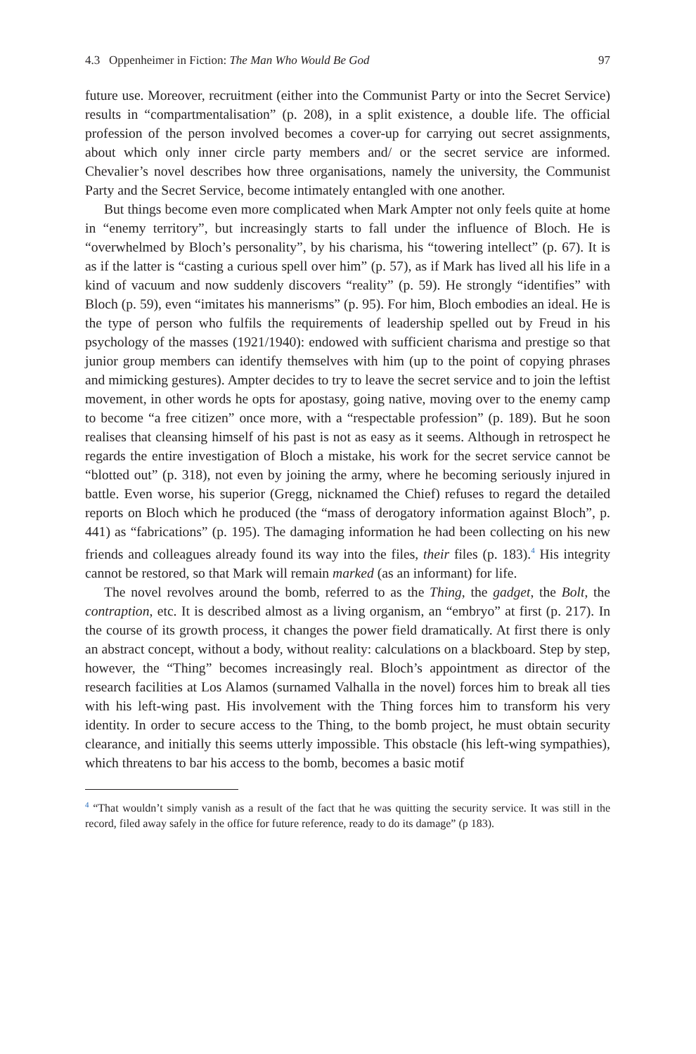4.3 Oppenheimer in Fiction: The Man Who Would Be God 97
future use. Moreover, recruitment (either into the Communist Party or into the Secret Service) results in “compartmentalisation” (p. 208), in a split existence, a double life. The official profession of the person involved becomes a cover-up for carrying out secret assignments, about which only inner circle party members and/ or the secret service are informed. Chevalier’s novel describes how three organisations, namely the university, the Communist Party and the Secret Service, become intimately entangled with one another.
But things become even more complicated when Mark Ampter not only feels quite at home in “enemy territory”, but increasingly starts to fall under the influence of Bloch. He is “overwhelmed by Bloch’s personality”, by his charisma, his “towering intellect” (p. 67). It is as if the latter is “casting a curious spell over him” (p. 57), as if Mark has lived all his life in a kind of vacuum and now suddenly discovers “reality” (p. 59). He strongly “identifies” with Bloch (p. 59), even “imitates his mannerisms” (p. 95). For him, Bloch embodies an ideal. He is the type of person who fulfils the requirements of leadership spelled out by Freud in his psychology of the masses (1921/1940): endowed with sufficient charisma and prestige so that junior group members can identify themselves with him (up to the point of copying phrases and mimicking gestures). Ampter decides to try to leave the secret service and to join the leftist movement, in other words he opts for apostasy, going native, moving over to the enemy camp to become “a free citizen” once more, with a “respectable profession” (p. 189). But he soon realises that cleansing himself of his past is not as easy as it seems. Although in retrospect he regards the entire investigation of Bloch a mistake, his work for the secret service cannot be “blotted out” (p. 318), not even by joining the army, where he becoming seriously injured in battle. Even worse, his superior (Gregg, nicknamed the Chief) refuses to regard the detailed reports on Bloch which he produced (the “mass of derogatory information against Bloch”, p. 441) as “fabrications” (p. 195). The damaging information he had been collecting on his new friends and colleagues already found its way into the files, their files (p. 183).<sup>4</sup> His integrity cannot be restored, so that Mark will remain marked (as an informant) for life.
The novel revolves around the bomb, referred to as the Thing, the gadget, the Bolt, the contraption, etc. It is described almost as a living organism, an “embryo” at first (p. 217). In the course of its growth process, it changes the power field dramatically. At first there is only an abstract concept, without a body, without reality: calculations on a blackboard. Step by step, however, the “Thing” becomes increasingly real. Bloch’s appointment as director of the research facilities at Los Alamos (surnamed Valhalla in the novel) forces him to break all ties with his left-wing past. His involvement with the Thing forces him to transform his very identity. In order to secure access to the Thing, to the bomb project, he must obtain security clearance, and initially this seems utterly impossible. This obstacle (his left-wing sympathies), which threatens to bar his access to the bomb, becomes a basic motif
<sup>4</sup> “That wouldn’t simply vanish as a result of the fact that he was quitting the security service. It was still in the record, filed away safely in the office for future reference, ready to do its damage” (p 183).